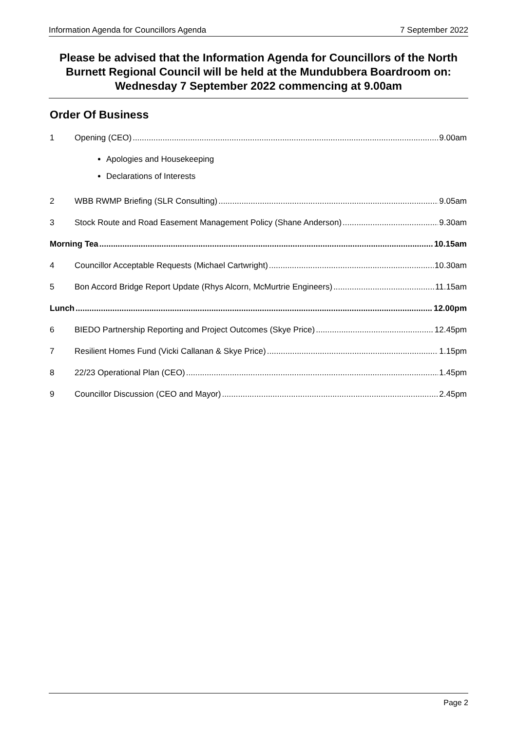Information Agenda for Councillors Agenda 7 September 2022
Please be advised that the Information Agenda for Councillors of the North Burnett Regional Council will be held at the Mundubbera Boardroom on: Wednesday 7 September 2022 commencing at 9.00am
Order Of Business
1 Opening (CEO) 9.00am
Apologies and Housekeeping
Declarations of Interests
2 WBB RWMP Briefing (SLR Consulting) 9.05am
3 Stock Route and Road Easement Management Policy (Shane Anderson) 9.30am
Morning Tea 10.15am
4 Councillor Acceptable Requests (Michael Cartwright) 10.30am
5 Bon Accord Bridge Report Update (Rhys Alcorn, McMurtrie Engineers) 11.15am
Lunch 12.00pm
6 BIEDO Partnership Reporting and Project Outcomes (Skye Price) 12.45pm
7 Resilient Homes Fund (Vicki Callanan & Skye Price) 1.15pm
8 22/23 Operational Plan (CEO) 1.45pm
9 Councillor Discussion (CEO and Mayor) 2.45pm
Page 2